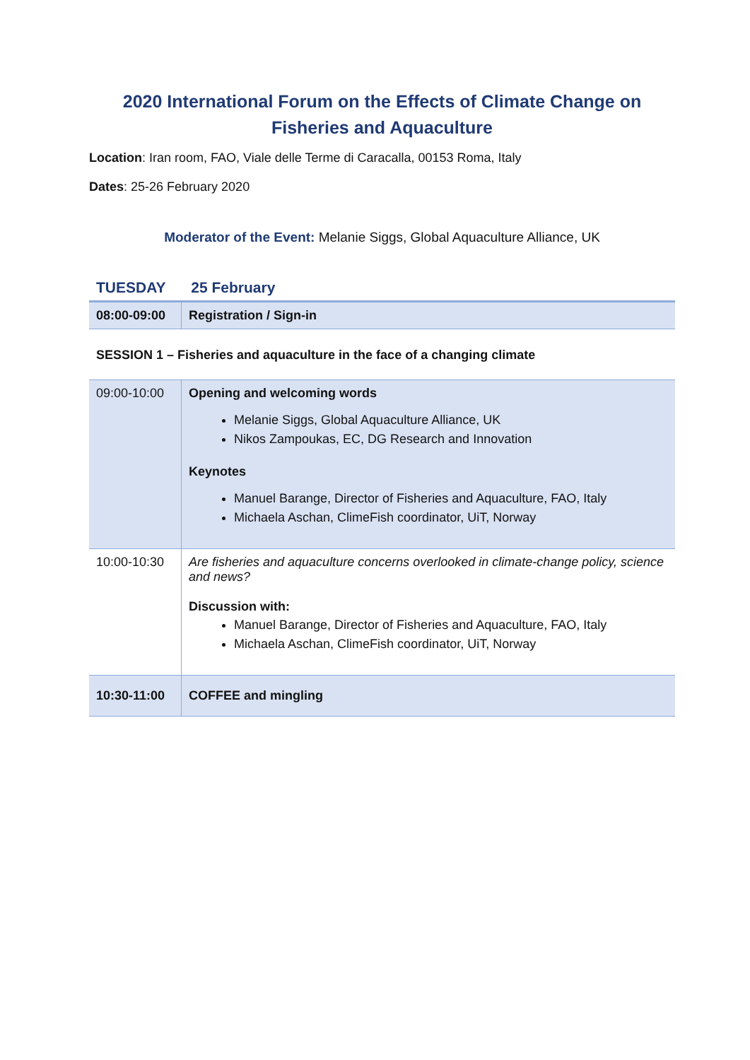2020 International Forum on the Effects of Climate Change on Fisheries and Aquaculture
Location: Iran room, FAO, Viale delle Terme di Caracalla, 00153 Roma, Italy
Dates: 25-26 February 2020
Moderator of the Event: Melanie Siggs, Global Aquaculture Alliance, UK
TUESDAY 25 February
| 08:00-09:00 | Registration / Sign-in |
SESSION 1 – Fisheries and aquaculture in the face of a changing climate
| 09:00-10:00 | Opening and welcoming words Melanie Siggs, Global Aquaculture Alliance, UK Nikos Zampoukas, EC, DG Research and Innovation Keynotes Manuel Barange, Director of Fisheries and Aquaculture, FAO, Italy Michaela Aschan, ClimeFish coordinator, UiT, Norway |
| 10:00-10:30 | Are fisheries and aquaculture concerns overlooked in climate-change policy, science and news? Discussion with: Manuel Barange, Director of Fisheries and Aquaculture, FAO, Italy Michaela Aschan, ClimeFish coordinator, UiT, Norway |
| 10:30-11:00 | COFFEE and mingling |